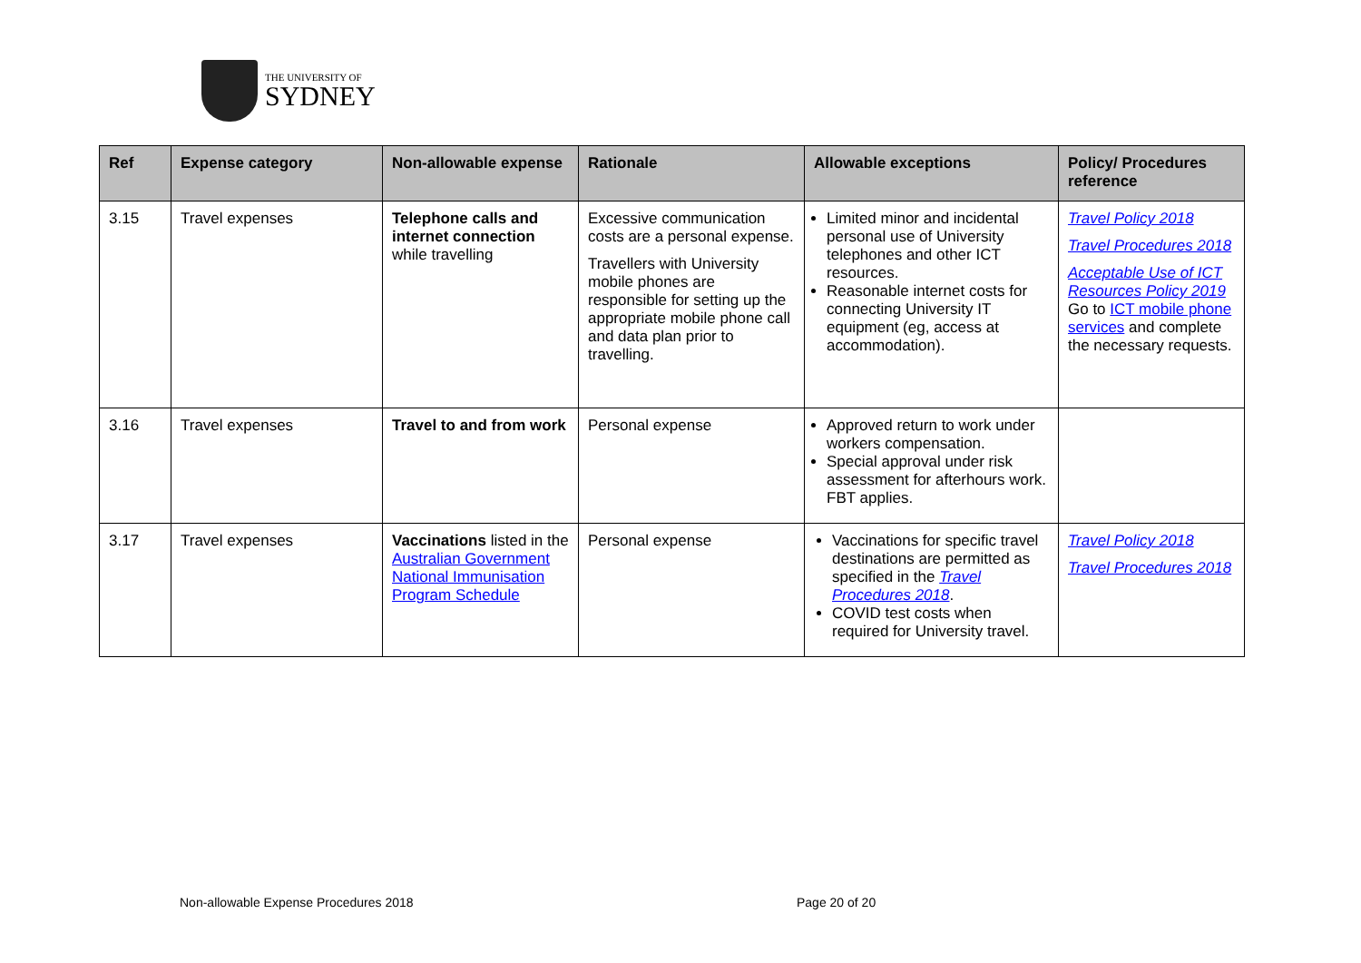THE UNIVERSITY OF
SYDNEY
| Ref | Expense category | Non-allowable expense | Rationale | Allowable exceptions | Policy/ Procedures reference |
| --- | --- | --- | --- | --- | --- |
| 3.15 | Travel expenses | Telephone calls and internet connection while travelling | Excessive communication costs are a personal expense. Travellers with University mobile phones are responsible for setting up the appropriate mobile phone call and data plan prior to travelling. | Limited minor and incidental personal use of University telephones and other ICT resources. Reasonable internet costs for connecting University IT equipment (eg, access at accommodation). | Travel Policy 2018 Travel Procedures 2018 Acceptable Use of ICT Resources Policy 2019 Go to ICT mobile phone services and complete the necessary requests. |
| 3.16 | Travel expenses | Travel to and from work | Personal expense | Approved return to work under workers compensation. Special approval under risk assessment for afterhours work. FBT applies. | |
| 3.17 | Travel expenses | Vaccinations listed in the Australian Government National Immunisation Program Schedule | Personal expense | Vaccinations for specific travel destinations are permitted as specified in the Travel Procedures 2018 . COVID test costs when required for University travel. | Travel Policy 2018 Travel Procedures 2018 |
Non-allowable Expense Procedures 2018
Page 20 of 20